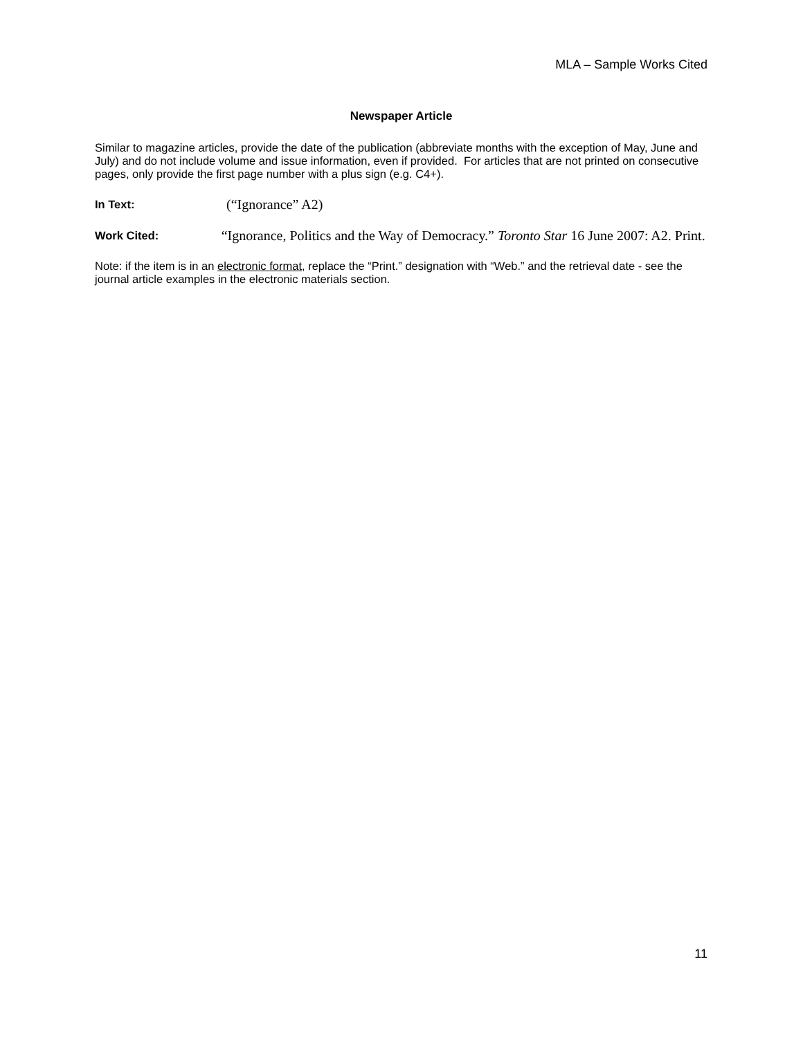MLA – Sample Works Cited
Newspaper Article
Similar to magazine articles, provide the date of the publication (abbreviate months with the exception of May, June and July) and do not include volume and issue information, even if provided. For articles that are not printed on consecutive pages, only provide the first page number with a plus sign (e.g. C4+).
In Text:
(“Ignorance” A2)
Work Cited:
“Ignorance, Politics and the Way of Democracy.” Toronto Star 16 June 2007: A2. Print.
Note: if the item is in an electronic format, replace the “Print.” designation with “Web.” and the retrieval date - see the journal article examples in the electronic materials section.
11